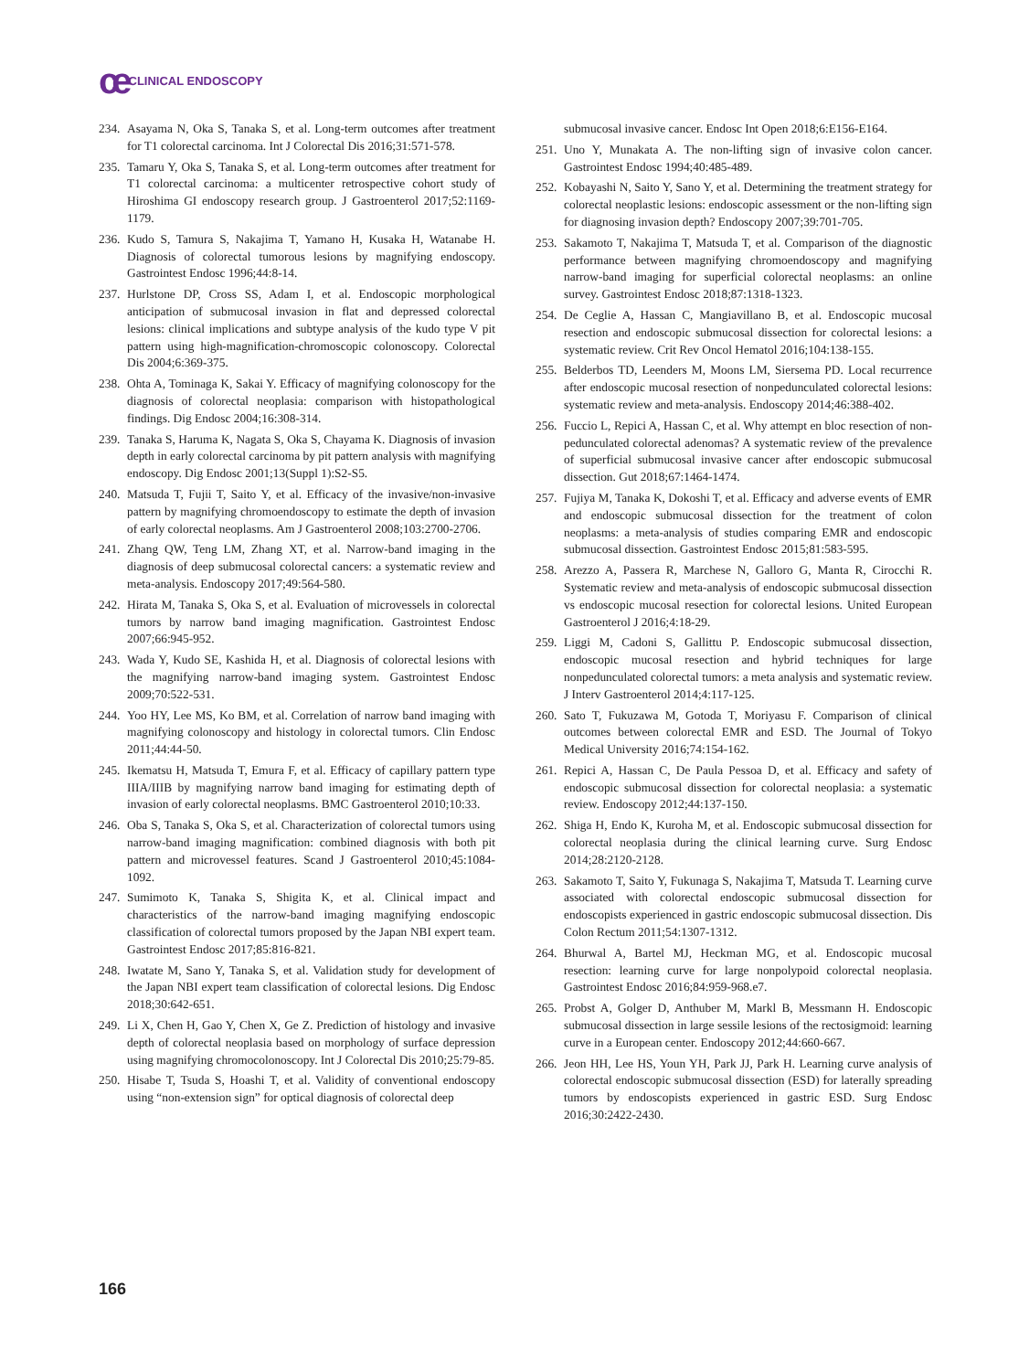ce CLINICAL ENDOSCOPY
234. Asayama N, Oka S, Tanaka S, et al. Long-term outcomes after treatment for T1 colorectal carcinoma. Int J Colorectal Dis 2016;31:571-578.
235. Tamaru Y, Oka S, Tanaka S, et al. Long-term outcomes after treatment for T1 colorectal carcinoma: a multicenter retrospective cohort study of Hiroshima GI endoscopy research group. J Gastroenterol 2017;52:1169-1179.
236. Kudo S, Tamura S, Nakajima T, Yamano H, Kusaka H, Watanabe H. Diagnosis of colorectal tumorous lesions by magnifying endoscopy. Gastrointest Endosc 1996;44:8-14.
237. Hurlstone DP, Cross SS, Adam I, et al. Endoscopic morphological anticipation of submucosal invasion in flat and depressed colorectal lesions: clinical implications and subtype analysis of the kudo type V pit pattern using high-magnification-chromoscopic colonoscopy. Colorectal Dis 2004;6:369-375.
238. Ohta A, Tominaga K, Sakai Y. Efficacy of magnifying colonoscopy for the diagnosis of colorectal neoplasia: comparison with histopathological findings. Dig Endosc 2004;16:308-314.
239. Tanaka S, Haruma K, Nagata S, Oka S, Chayama K. Diagnosis of invasion depth in early colorectal carcinoma by pit pattern analysis with magnifying endoscopy. Dig Endosc 2001;13(Suppl 1):S2-S5.
240. Matsuda T, Fujii T, Saito Y, et al. Efficacy of the invasive/non-invasive pattern by magnifying chromoendoscopy to estimate the depth of invasion of early colorectal neoplasms. Am J Gastroenterol 2008;103:2700-2706.
241. Zhang QW, Teng LM, Zhang XT, et al. Narrow-band imaging in the diagnosis of deep submucosal colorectal cancers: a systematic review and meta-analysis. Endoscopy 2017;49:564-580.
242. Hirata M, Tanaka S, Oka S, et al. Evaluation of microvessels in colorectal tumors by narrow band imaging magnification. Gastrointest Endosc 2007;66:945-952.
243. Wada Y, Kudo SE, Kashida H, et al. Diagnosis of colorectal lesions with the magnifying narrow-band imaging system. Gastrointest Endosc 2009;70:522-531.
244. Yoo HY, Lee MS, Ko BM, et al. Correlation of narrow band imaging with magnifying colonoscopy and histology in colorectal tumors. Clin Endosc 2011;44:44-50.
245. Ikematsu H, Matsuda T, Emura F, et al. Efficacy of capillary pattern type IIIA/IIIB by magnifying narrow band imaging for estimating depth of invasion of early colorectal neoplasms. BMC Gastroenterol 2010;10:33.
246. Oba S, Tanaka S, Oka S, et al. Characterization of colorectal tumors using narrow-band imaging magnification: combined diagnosis with both pit pattern and microvessel features. Scand J Gastroenterol 2010;45:1084-1092.
247. Sumimoto K, Tanaka S, Shigita K, et al. Clinical impact and characteristics of the narrow-band imaging magnifying endoscopic classification of colorectal tumors proposed by the Japan NBI expert team. Gastrointest Endosc 2017;85:816-821.
248. Iwatate M, Sano Y, Tanaka S, et al. Validation study for development of the Japan NBI expert team classification of colorectal lesions. Dig Endosc 2018;30:642-651.
249. Li X, Chen H, Gao Y, Chen X, Ge Z. Prediction of histology and invasive depth of colorectal neoplasia based on morphology of surface depression using magnifying chromocolonoscopy. Int J Colorectal Dis 2010;25:79-85.
250. Hisabe T, Tsuda S, Hoashi T, et al. Validity of conventional endoscopy using “non-extension sign” for optical diagnosis of colorectal deep
submucosal invasive cancer. Endosc Int Open 2018;6:E156-E164.
251. Uno Y, Munakata A. The non-lifting sign of invasive colon cancer. Gastrointest Endosc 1994;40:485-489.
252. Kobayashi N, Saito Y, Sano Y, et al. Determining the treatment strategy for colorectal neoplastic lesions: endoscopic assessment or the non-lifting sign for diagnosing invasion depth? Endoscopy 2007;39:701-705.
253. Sakamoto T, Nakajima T, Matsuda T, et al. Comparison of the diagnostic performance between magnifying chromoendoscopy and magnifying narrow-band imaging for superficial colorectal neoplasms: an online survey. Gastrointest Endosc 2018;87:1318-1323.
254. De Ceglie A, Hassan C, Mangiavillano B, et al. Endoscopic mucosal resection and endoscopic submucosal dissection for colorectal lesions: a systematic review. Crit Rev Oncol Hematol 2016;104:138-155.
255. Belderbos TD, Leenders M, Moons LM, Siersema PD. Local recurrence after endoscopic mucosal resection of nonpedunculated colorectal lesions: systematic review and meta-analysis. Endoscopy 2014;46:388-402.
256. Fuccio L, Repici A, Hassan C, et al. Why attempt en bloc resection of non-pedunculated colorectal adenomas? A systematic review of the prevalence of superficial submucosal invasive cancer after endoscopic submucosal dissection. Gut 2018;67:1464-1474.
257. Fujiya M, Tanaka K, Dokoshi T, et al. Efficacy and adverse events of EMR and endoscopic submucosal dissection for the treatment of colon neoplasms: a meta-analysis of studies comparing EMR and endoscopic submucosal dissection. Gastrointest Endosc 2015;81:583-595.
258. Arezzo A, Passera R, Marchese N, Galloro G, Manta R, Cirocchi R. Systematic review and meta-analysis of endoscopic submucosal dissection vs endoscopic mucosal resection for colorectal lesions. United European Gastroenterol J 2016;4:18-29.
259. Liggi M, Cadoni S, Gallittu P. Endoscopic submucosal dissection, endoscopic mucosal resection and hybrid techniques for large nonpedunculated colorectal tumors: a meta analysis and systematic review. J Interv Gastroenterol 2014;4:117-125.
260. Sato T, Fukuzawa M, Gotoda T, Moriyasu F. Comparison of clinical outcomes between colorectal EMR and ESD. The Journal of Tokyo Medical University 2016;74:154-162.
261. Repici A, Hassan C, De Paula Pessoa D, et al. Efficacy and safety of endoscopic submucosal dissection for colorectal neoplasia: a systematic review. Endoscopy 2012;44:137-150.
262. Shiga H, Endo K, Kuroha M, et al. Endoscopic submucosal dissection for colorectal neoplasia during the clinical learning curve. Surg Endosc 2014;28:2120-2128.
263. Sakamoto T, Saito Y, Fukunaga S, Nakajima T, Matsuda T. Learning curve associated with colorectal endoscopic submucosal dissection for endoscopists experienced in gastric endoscopic submucosal dissection. Dis Colon Rectum 2011;54:1307-1312.
264. Bhurwal A, Bartel MJ, Heckman MG, et al. Endoscopic mucosal resection: learning curve for large nonpolypoid colorectal neoplasia. Gastrointest Endosc 2016;84:959-968.e7.
265. Probst A, Golger D, Anthuber M, Markl B, Messmann H. Endoscopic submucosal dissection in large sessile lesions of the rectosigmoid: learning curve in a European center. Endoscopy 2012;44:660-667.
266. Jeon HH, Lee HS, Youn YH, Park JJ, Park H. Learning curve analysis of colorectal endoscopic submucosal dissection (ESD) for laterally spreading tumors by endoscopists experienced in gastric ESD. Surg Endosc 2016;30:2422-2430.
166